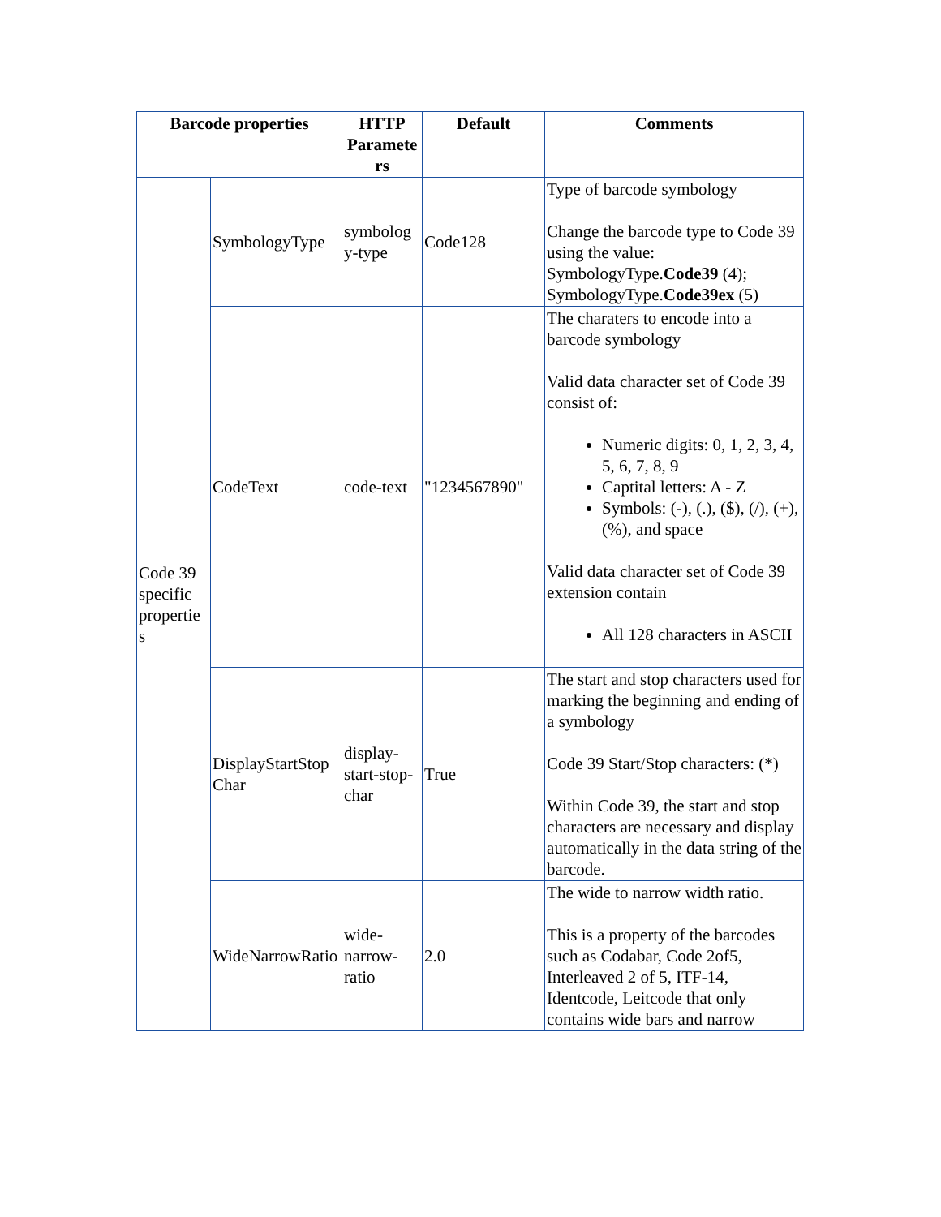| Barcode properties | | HTTP Paramete rs | Default | Comments |
| --- | --- | --- | --- | --- |
| Code 39 specific propertie s | SymbologyType | symbolog y-type | Code128 | Type of barcode symbology Change the barcode type to Code 39 using the value: SymbologyType. Code39 (4); SymbologyType. Code39ex (5) |
| | CodeText | code-text | "1234567890" | The charaters to encode into a barcode symbology Valid data character set of Code 39 consist of: Numeric digits: 0, 1, 2, 3, 4, 5, 6, 7, 8, 9 Captital letters: A - Z Symbols: (-), (.), ($), (/), (+), (%), and space Valid data character set of Code 39 extension contain All 128 characters in ASCII |
| | DisplayStartStop Char | display-start-stop-char | True | The start and stop characters used for marking the beginning and ending of a symbology Code 39 Start/Stop characters: (*) Within Code 39, the start and stop characters are necessary and display automatically in the data string of the barcode. |
| | WideNarrowRatio | wide-narrow-ratio | 2.0 | The wide to narrow width ratio. This is a property of the barcodes such as Codabar, Code 2of5, Interleaved 2 of 5, ITF-14, Identcode, Leitcode that only contains wide bars and narrow |